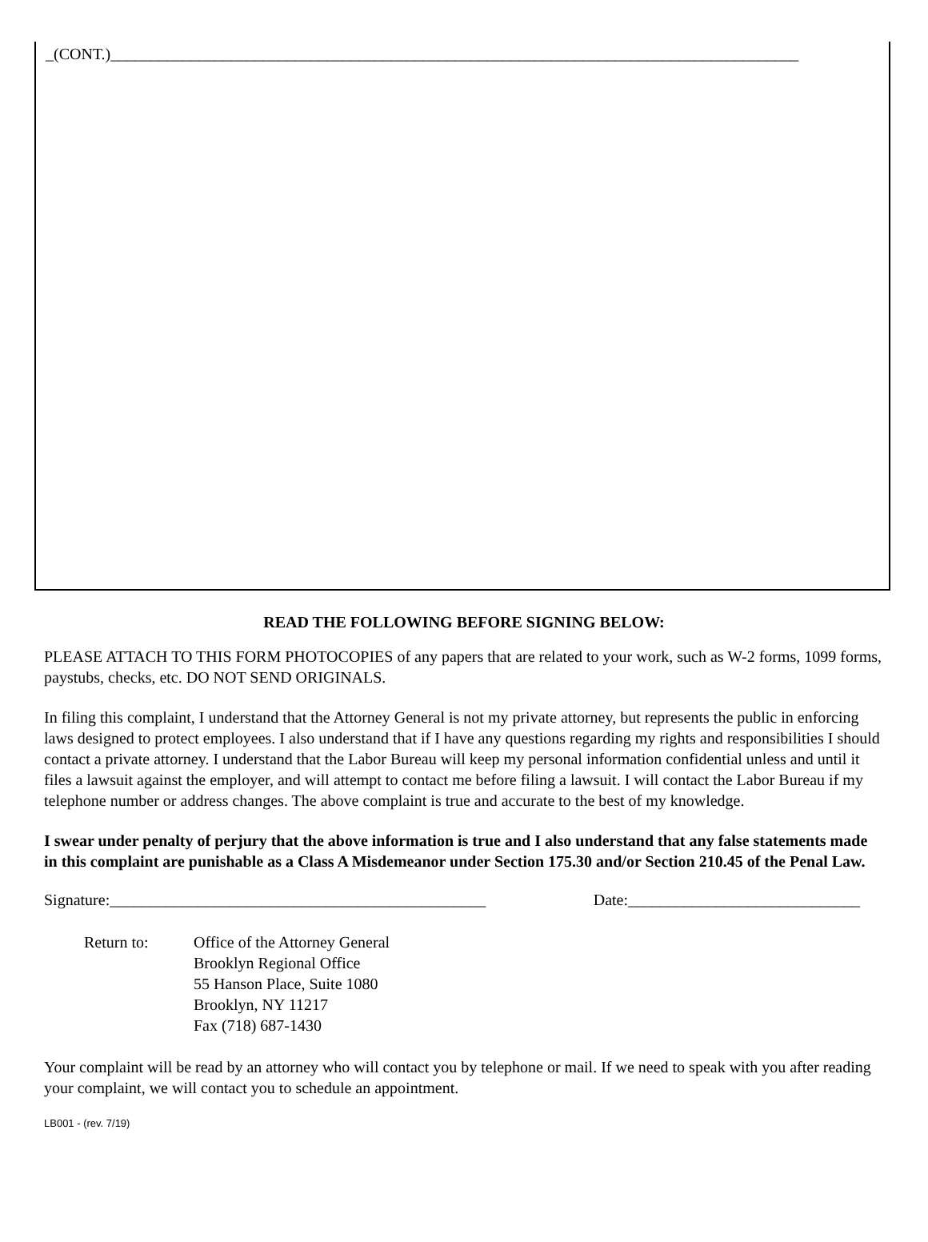_(CONT.)______________________________________________________________________________________
READ THE FOLLOWING BEFORE SIGNING BELOW:
PLEASE ATTACH TO THIS FORM PHOTOCOPIES of any papers that are related to your work, such as W-2 forms, 1099 forms, paystubs, checks, etc. DO NOT SEND ORIGINALS.
In filing this complaint, I understand that the Attorney General is not my private attorney, but represents the public in enforcing laws designed to protect employees. I also understand that if I have any questions regarding my rights and responsibilities I should contact a private attorney. I understand that the Labor Bureau will keep my personal information confidential unless and until it files a lawsuit against the employer, and will attempt to contact me before filing a lawsuit. I will contact the Labor Bureau if my telephone number or address changes. The above complaint is true and accurate to the best of my knowledge.
I swear under penalty of perjury that the above information is true and I also understand that any false statements made in this complaint are punishable as a Class A Misdemeanor under Section 175.30 and/or Section 210.45 of the Penal Law.
Signature:_______________________________________________ Date:_____________________________
Return to: Office of the Attorney General
Brooklyn Regional Office
55 Hanson Place, Suite 1080
Brooklyn, NY 11217
Fax (718) 687-1430
Your complaint will be read by an attorney who will contact you by telephone or mail. If we need to speak with you after reading your complaint, we will contact you to schedule an appointment.
LB001 - (rev. 7/19)